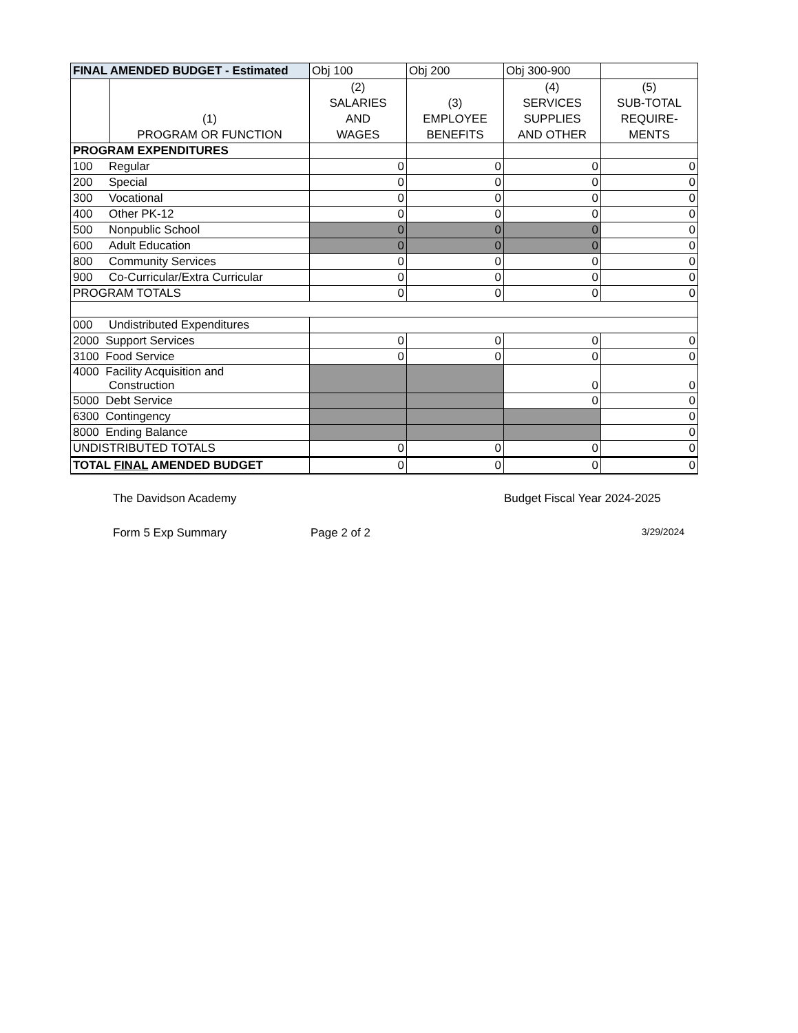| FINAL AMENDED BUDGET - Estimated | | Obj 100 | Obj 200 | Obj 300-900 | |
| | (1) PROGRAM OR FUNCTION | (2) SALARIES AND WAGES | (3) EMPLOYEE BENEFITS | (4) SERVICES SUPPLIES AND OTHER | (5) SUB-TOTAL REQUIRE- MENTS |
| PROGRAM EXPENDITURES | | | | | |
| 100 Regular | | 0 | 0 | 0 | 0 |
| 200 Special | | 0 | 0 | 0 | 0 |
| 300 Vocational | | 0 | 0 | 0 | 0 |
| 400 Other PK-12 | | 0 | 0 | 0 | 0 |
| 500 Nonpublic School | | 0 | 0 | 0 | 0 |
| 600 Adult Education | | 0 | 0 | 0 | 0 |
| 800 Community Services | | 0 | 0 | 0 | 0 |
| 900 Co-Curricular/Extra Curricular | | 0 | 0 | 0 | 0 |
| PROGRAM TOTALS | | 0 | 0 | 0 | 0 |
| 000 Undistributed Expenditures | | | | | |
| 2000 Support Services | | 0 | 0 | 0 | 0 |
| 3100 Food Service | | 0 | 0 | 0 | 0 |
| 4000 Facility Acquisition and Construction | | | | 0 | 0 |
| 5000 Debt Service | | | | 0 | 0 |
| 6300 Contingency | | | | | 0 |
| 8000 Ending Balance | | | | | 0 |
| UNDISTRIBUTED TOTALS | | 0 | 0 | 0 | 0 |
| TOTAL FINAL AMENDED BUDGET | | 0 | 0 | 0 | 0 |
The Davidson Academy Budget Fiscal Year 2024-2025
Form 5 Exp Summary Page 2 of 2 3/29/2024